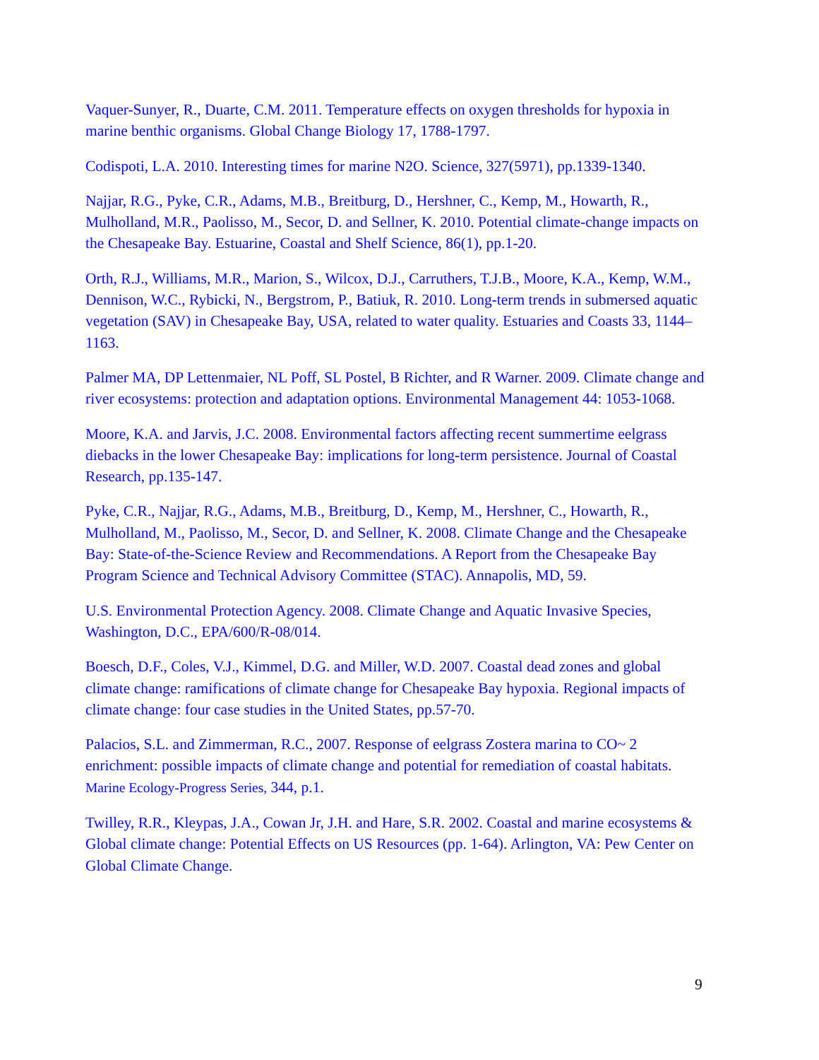Vaquer-Sunyer, R., Duarte, C.M. 2011. Temperature effects on oxygen thresholds for hypoxia in marine benthic organisms. Global Change Biology 17, 1788-1797.
Codispoti, L.A. 2010. Interesting times for marine N2O. Science, 327(5971), pp.1339-1340.
Najjar, R.G., Pyke, C.R., Adams, M.B., Breitburg, D., Hershner, C., Kemp, M., Howarth, R., Mulholland, M.R., Paolisso, M., Secor, D. and Sellner, K. 2010. Potential climate-change impacts on the Chesapeake Bay. Estuarine, Coastal and Shelf Science, 86(1), pp.1-20.
Orth, R.J., Williams, M.R., Marion, S., Wilcox, D.J., Carruthers, T.J.B., Moore, K.A., Kemp, W.M., Dennison, W.C., Rybicki, N., Bergstrom, P., Batiuk, R. 2010. Long-term trends in submersed aquatic vegetation (SAV) in Chesapeake Bay, USA, related to water quality. Estuaries and Coasts 33, 1144–1163.
Palmer MA, DP Lettenmaier, NL Poff, SL Postel, B Richter, and R Warner. 2009. Climate change and river ecosystems: protection and adaptation options. Environmental Management 44: 1053-1068.
Moore, K.A. and Jarvis, J.C. 2008. Environmental factors affecting recent summertime eelgrass diebacks in the lower Chesapeake Bay: implications for long-term persistence. Journal of Coastal Research, pp.135-147.
Pyke, C.R., Najjar, R.G., Adams, M.B., Breitburg, D., Kemp, M., Hershner, C., Howarth, R., Mulholland, M., Paolisso, M., Secor, D. and Sellner, K. 2008. Climate Change and the Chesapeake Bay: State-of-the-Science Review and Recommendations. A Report from the Chesapeake Bay Program Science and Technical Advisory Committee (STAC). Annapolis, MD, 59.
U.S. Environmental Protection Agency. 2008. Climate Change and Aquatic Invasive Species, Washington, D.C., EPA/600/R-08/014.
Boesch, D.F., Coles, V.J., Kimmel, D.G. and Miller, W.D. 2007. Coastal dead zones and global climate change: ramifications of climate change for Chesapeake Bay hypoxia. Regional impacts of climate change: four case studies in the United States, pp.57-70.
Palacios, S.L. and Zimmerman, R.C., 2007. Response of eelgrass Zostera marina to CO~ 2 enrichment: possible impacts of climate change and potential for remediation of coastal habitats. Marine Ecology-Progress Series, 344, p.1.
Twilley, R.R., Kleypas, J.A., Cowan Jr, J.H. and Hare, S.R. 2002. Coastal and marine ecosystems & Global climate change: Potential Effects on US Resources (pp. 1-64). Arlington, VA: Pew Center on Global Climate Change.
9